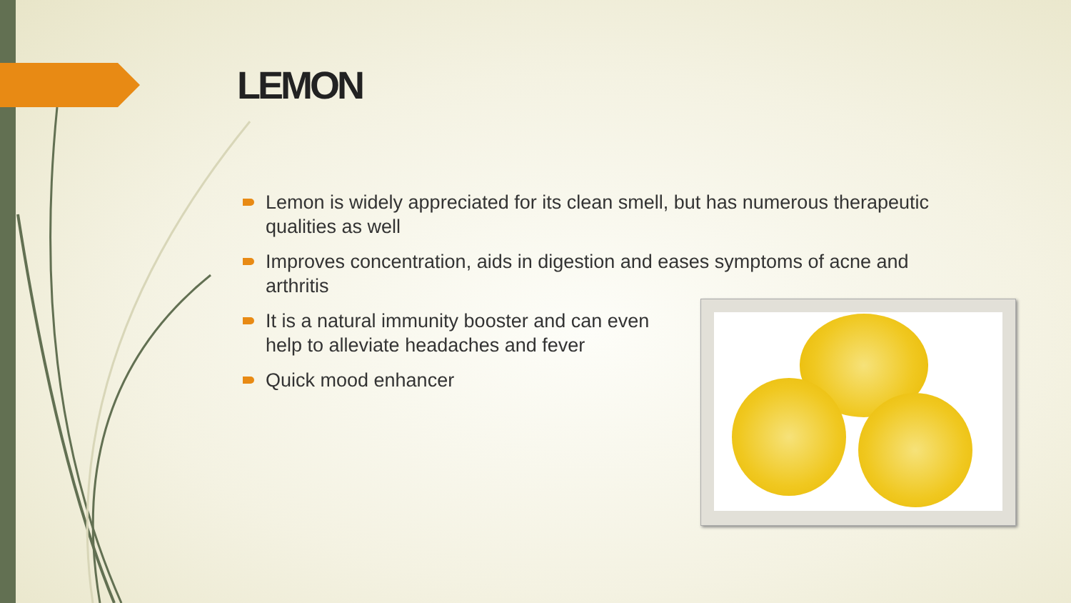LEMON
Lemon is widely appreciated for its clean smell, but has numerous therapeutic qualities as well
Improves concentration, aids in digestion and eases symptoms of acne and arthritis
It is a natural immunity booster and can even help to alleviate headaches and fever
Quick mood enhancer